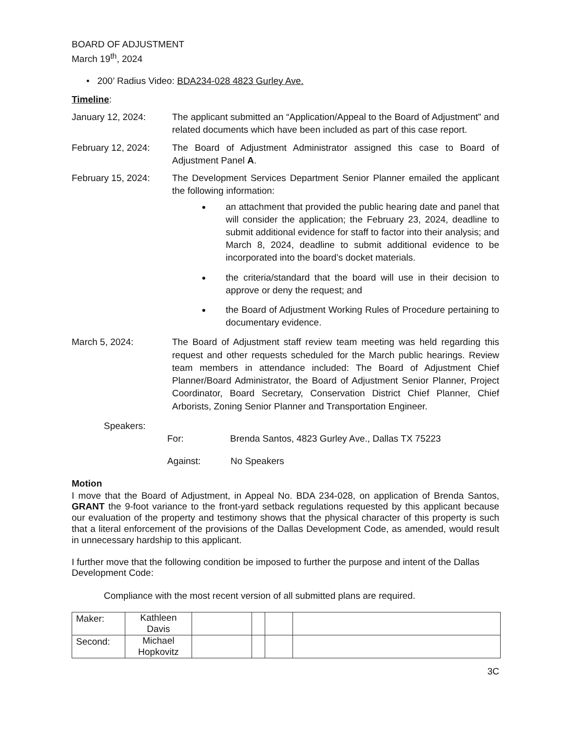BOARD OF ADJUSTMENT
March 19<sup>th</sup>, 2024
• 200’ Radius Video: BDA234-028 4823 Gurley Ave.
Timeline:
January 12, 2024: The applicant submitted an “Application/Appeal to the Board of Adjustment” and related documents which have been included as part of this case report.
February 12, 2024: The Board of Adjustment Administrator assigned this case to Board of Adjustment Panel A.
February 15, 2024: The Development Services Department Senior Planner emailed the applicant the following information:
an attachment that provided the public hearing date and panel that will consider the application; the February 23, 2024, deadline to submit additional evidence for staff to factor into their analysis; and March 8, 2024, deadline to submit additional evidence to be incorporated into the board’s docket materials.
the criteria/standard that the board will use in their decision to approve or deny the request; and
the Board of Adjustment Working Rules of Procedure pertaining to documentary evidence.
March 5, 2024: The Board of Adjustment staff review team meeting was held regarding this request and other requests scheduled for the March public hearings. Review team members in attendance included: The Board of Adjustment Chief Planner/Board Administrator, the Board of Adjustment Senior Planner, Project Coordinator, Board Secretary, Conservation District Chief Planner, Chief Arborists, Zoning Senior Planner and Transportation Engineer.
Speakers:
For: Brenda Santos, 4823 Gurley Ave., Dallas TX 75223
Against: No Speakers
Motion
I move that the Board of Adjustment, in Appeal No. BDA 234-028, on application of Brenda Santos, GRANT the 9-foot variance to the front-yard setback regulations requested by this applicant because our evaluation of the property and testimony shows that the physical character of this property is such that a literal enforcement of the provisions of the Dallas Development Code, as amended, would result in unnecessary hardship to this applicant.
I further move that the following condition be imposed to further the purpose and intent of the Dallas Development Code:
Compliance with the most recent version of all submitted plans are required.
| Maker: | Kathleen Davis | | | | |
| Second: | Michael Hopkovitz | | | | |
3C